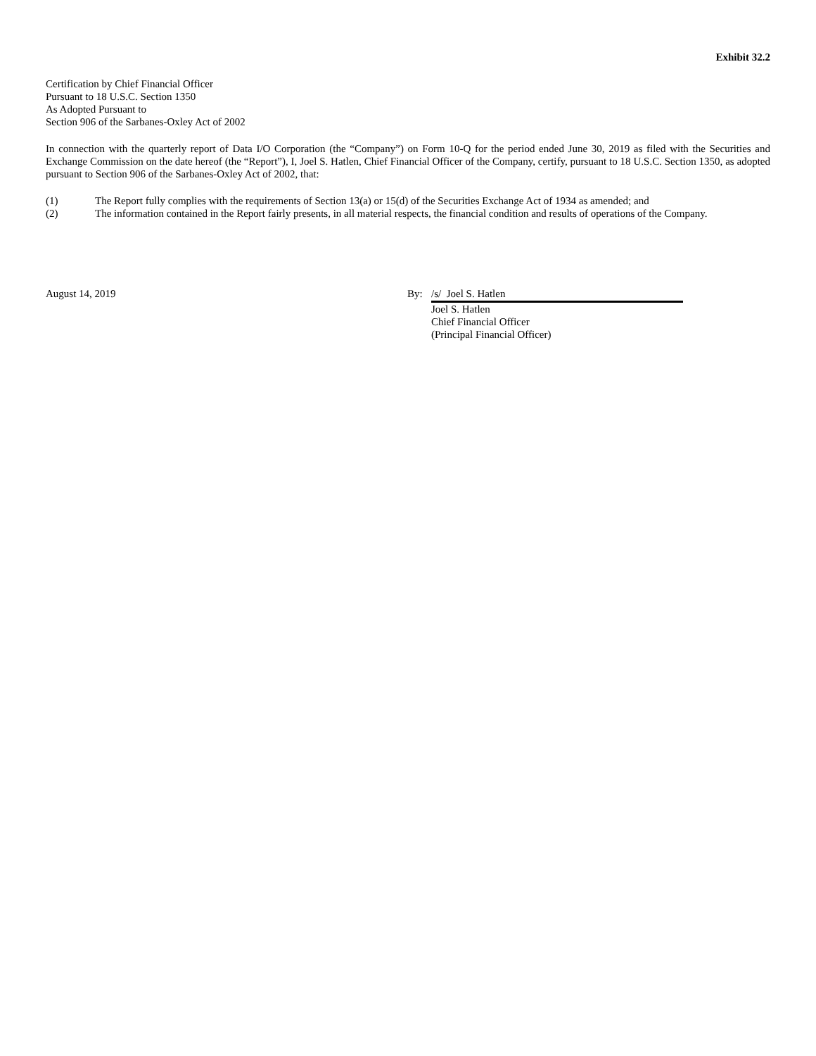Exhibit 32.2
Certification by Chief Financial Officer
Pursuant to 18 U.S.C. Section 1350
As Adopted Pursuant to
Section 906 of the Sarbanes-Oxley Act of 2002
In connection with the quarterly report of Data I/O Corporation (the “Company”) on Form 10-Q for the period ended June 30, 2019 as filed with the Securities and Exchange Commission on the date hereof (the “Report”), I, Joel S. Hatlen, Chief Financial Officer of the Company, certify, pursuant to 18 U.S.C. Section 1350, as adopted pursuant to Section 906 of the Sarbanes-Oxley Act of 2002, that:
(1) The Report fully complies with the requirements of Section 13(a) or 15(d) of the Securities Exchange Act of 1934 as amended; and
(2) The information contained in the Report fairly presents, in all material respects, the financial condition and results of operations of the Company.
August 14, 2019 By: /s/ Joel S. Hatlen
Joel S. Hatlen
Chief Financial Officer
(Principal Financial Officer)